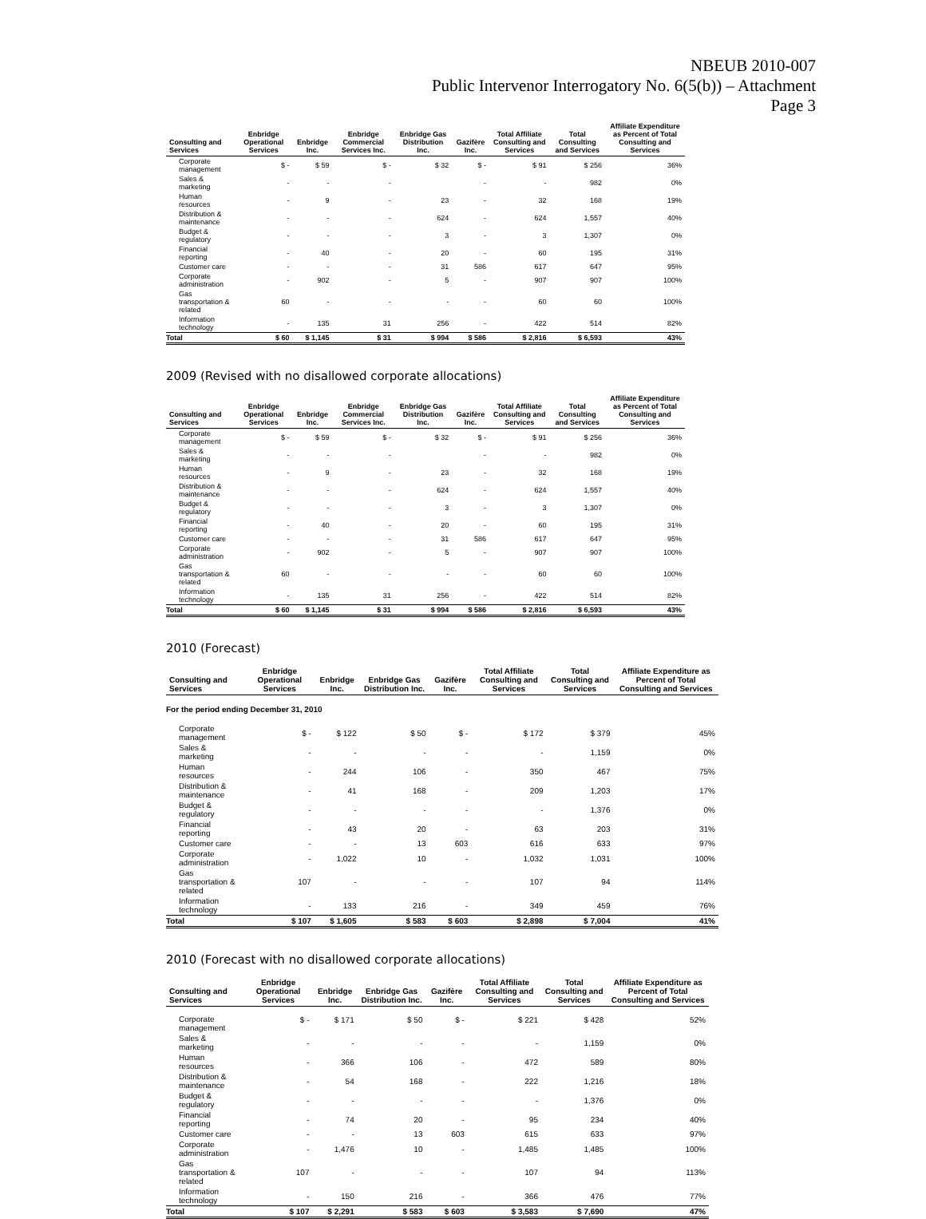NBEUB 2010-007
Public Intervenor Interrogatory No. 6(5(b)) – Attachment
Page 3
| Consulting and Services | Enbridge Operational Services | Enbridge Inc. | Enbridge Commercial Services Inc. | Enbridge Gas Distribution Inc. | Gazifère Inc. | Total Affiliate Consulting and Services | Total Consulting and Services | Affiliate Expenditure as Percent of Total Consulting and Services |
| --- | --- | --- | --- | --- | --- | --- | --- | --- |
| Corporate management | $ - | $ 59 | $ - | $ 32 | $ - | $ 91 | $ 256 | 36% |
| Sales & marketing | - | - | - | | - | - | 982 | 0% |
| Human resources | - | 9 | - | 23 | - | 32 | 168 | 19% |
| Distribution & maintenance | - | - | - | 624 | - | 624 | 1,557 | 40% |
| Budget & regulatory | - | - | - | 3 | - | 3 | 1,307 | 0% |
| Financial reporting | - | 40 | - | 20 | - | 60 | 195 | 31% |
| Customer care | - | - | - | 31 | 586 | 617 | 647 | 95% |
| Corporate administration | - | 902 | - | 5 | - | 907 | 907 | 100% |
| Gas transportation & related | 60 | - | - | - | - | 60 | 60 | 100% |
| Information technology | - | 135 | 31 | 256 | - | 422 | 514 | 82% |
| Total | $ 60 | $ 1,145 | $ 31 | $ 994 | $ 586 | $ 2,816 | $ 6,593 | 43% |
2009 (Revised with no disallowed corporate allocations)
| Consulting and Services | Enbridge Operational Services | Enbridge Inc. | Enbridge Commercial Services Inc. | Enbridge Gas Distribution Inc. | Gazifère Inc. | Total Affiliate Consulting and Services | Total Consulting and Services | Affiliate Expenditure as Percent of Total Consulting and Services |
| --- | --- | --- | --- | --- | --- | --- | --- | --- |
| Corporate management | $ - | $ 59 | $ - | $ 32 | $ - | $ 91 | $ 256 | 36% |
| Sales & marketing | - | - | - | | - | - | 982 | 0% |
| Human resources | - | 9 | - | 23 | - | 32 | 168 | 19% |
| Distribution & maintenance | - | - | - | 624 | - | 624 | 1,557 | 40% |
| Budget & regulatory | - | - | - | 3 | - | 3 | 1,307 | 0% |
| Financial reporting | - | 40 | - | 20 | - | 60 | 195 | 31% |
| Customer care | - | - | - | 31 | 586 | 617 | 647 | 95% |
| Corporate administration | - | 902 | - | 5 | - | 907 | 907 | 100% |
| Gas transportation & related | 60 | - | - | - | - | 60 | 60 | 100% |
| Information technology | - | 135 | 31 | 256 | - | 422 | 514 | 82% |
| Total | $ 60 | $ 1,145 | $ 31 | $ 994 | $ 586 | $ 2,816 | $ 6,593 | 43% |
2010 (Forecast)
| Consulting and Services | Enbridge Operational Services | Enbridge Inc. | Enbridge Gas Distribution Inc. | Gazifère Inc. | Total Affiliate Consulting and Services | Total Consulting and Services | Affiliate Expenditure as Percent of Total Consulting and Services |
| --- | --- | --- | --- | --- | --- | --- | --- |
| For the period ending December 31, 2010 | | | | | | | |
| Corporate management | $ - | $ 122 | $ 50 | $ - | $ 172 | $ 379 | 45% |
| Sales & marketing | - | - | - | - | - | 1,159 | 0% |
| Human resources | - | 244 | 106 | - | 350 | 467 | 75% |
| Distribution & maintenance | - | 41 | 168 | - | 209 | 1,203 | 17% |
| Budget & regulatory | - | - | - | - | - | 1,376 | 0% |
| Financial reporting | - | 43 | 20 | - | 63 | 203 | 31% |
| Customer care | - | - | 13 | 603 | 616 | 633 | 97% |
| Corporate administration | - | 1,022 | 10 | - | 1,032 | 1,031 | 100% |
| Gas transportation & related | 107 | - | - | - | 107 | 94 | 114% |
| Information technology | - | 133 | 216 | - | 349 | 459 | 76% |
| Total | $ 107 | $ 1,605 | $ 583 | $ 603 | $ 2,898 | $ 7,004 | 41% |
2010 (Forecast with no disallowed corporate allocations)
| Consulting and Services | Enbridge Operational Services | Enbridge Inc. | Enbridge Gas Distribution Inc. | Gazifère Inc. | Total Affiliate Consulting and Services | Total Consulting and Services | Affiliate Expenditure as Percent of Total Consulting and Services |
| --- | --- | --- | --- | --- | --- | --- | --- |
| Corporate management | $ - | $ 171 | $ 50 | $ - | $ 221 | $ 428 | 52% |
| Sales & marketing | - | - | - | - | - | 1,159 | 0% |
| Human resources | - | 366 | 106 | - | 472 | 589 | 80% |
| Distribution & maintenance | - | 54 | 168 | - | 222 | 1,216 | 18% |
| Budget & regulatory | - | - | - | - | - | 1,376 | 0% |
| Financial reporting | - | 74 | 20 | - | 95 | 234 | 40% |
| Customer care | - | - | 13 | 603 | 615 | 633 | 97% |
| Corporate administration | - | 1,476 | 10 | - | 1,485 | 1,485 | 100% |
| Gas transportation & related | 107 | - | - | - | 107 | 94 | 113% |
| Information technology | - | 150 | 216 | - | 366 | 476 | 77% |
| Total | $ 107 | $ 2,291 | $ 583 | $ 603 | $ 3,583 | $ 7,690 | 47% |